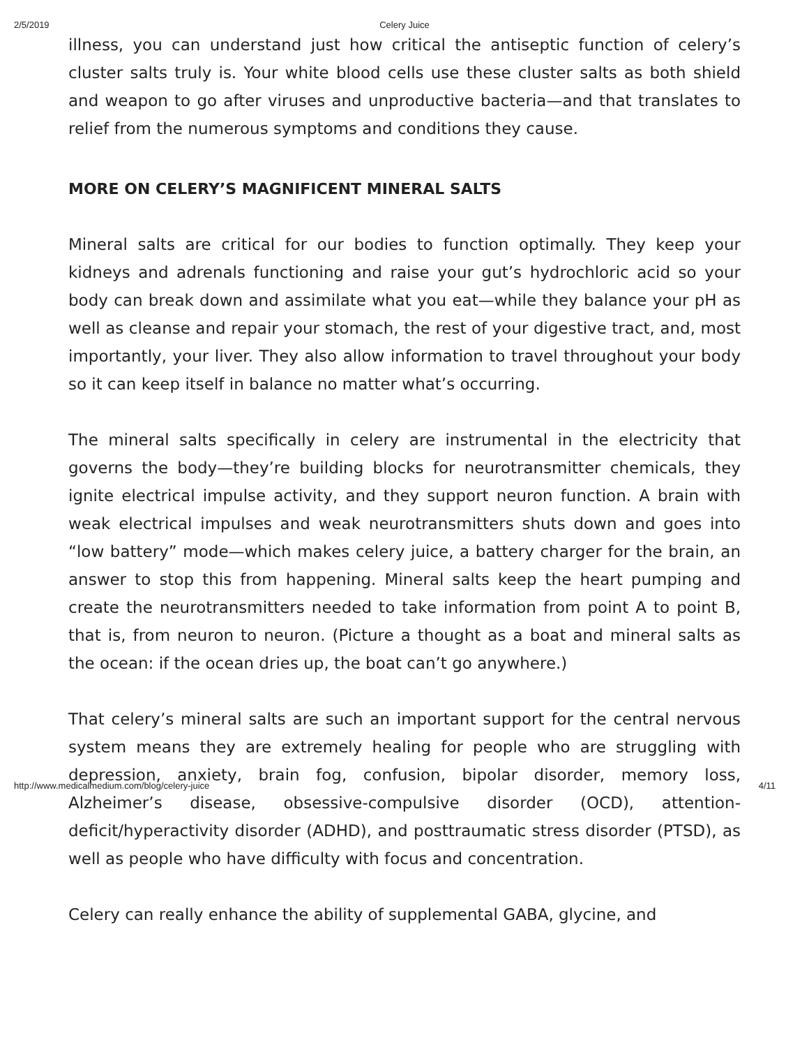2/5/2019 Celery Juice
illness, you can understand just how critical the antiseptic function of celery’s cluster salts truly is. Your white blood cells use these cluster salts as both shield and weapon to go after viruses and unproductive bacteria—and that translates to relief from the numerous symptoms and conditions they cause.
MORE ON CELERY’S MAGNIFICENT MINERAL SALTS
Mineral salts are critical for our bodies to function optimally. They keep your kidneys and adrenals functioning and raise your gut’s hydrochloric acid so your body can break down and assimilate what you eat—while they balance your pH as well as cleanse and repair your stomach, the rest of your digestive tract, and, most importantly, your liver. They also allow information to travel throughout your body so it can keep itself in balance no matter what’s occurring.
The mineral salts specifically in celery are instrumental in the electricity that governs the body—they’re building blocks for neurotransmitter chemicals, they ignite electrical impulse activity, and they support neuron function. A brain with weak electrical impulses and weak neurotransmitters shuts down and goes into “low battery” mode—which makes celery juice, a battery charger for the brain, an answer to stop this from happening. Mineral salts keep the heart pumping and create the neurotransmitters needed to take information from point A to point B, that is, from neuron to neuron. (Picture a thought as a boat and mineral salts as the ocean: if the ocean dries up, the boat can’t go anywhere.)
That celery’s mineral salts are such an important support for the central nervous system means they are extremely healing for people who are struggling with depression, anxiety, brain fog, confusion, bipolar disorder, memory loss, Alzheimer’s disease, obsessive-compulsive disorder (OCD), attention-deficit/hyperactivity disorder (ADHD), and posttraumatic stress disorder (PTSD), as well as people who have difficulty with focus and concentration.
Celery can really enhance the ability of supplemental GABA, glycine, and
http://www.medicalmedium.com/blog/celery-juice 4/11